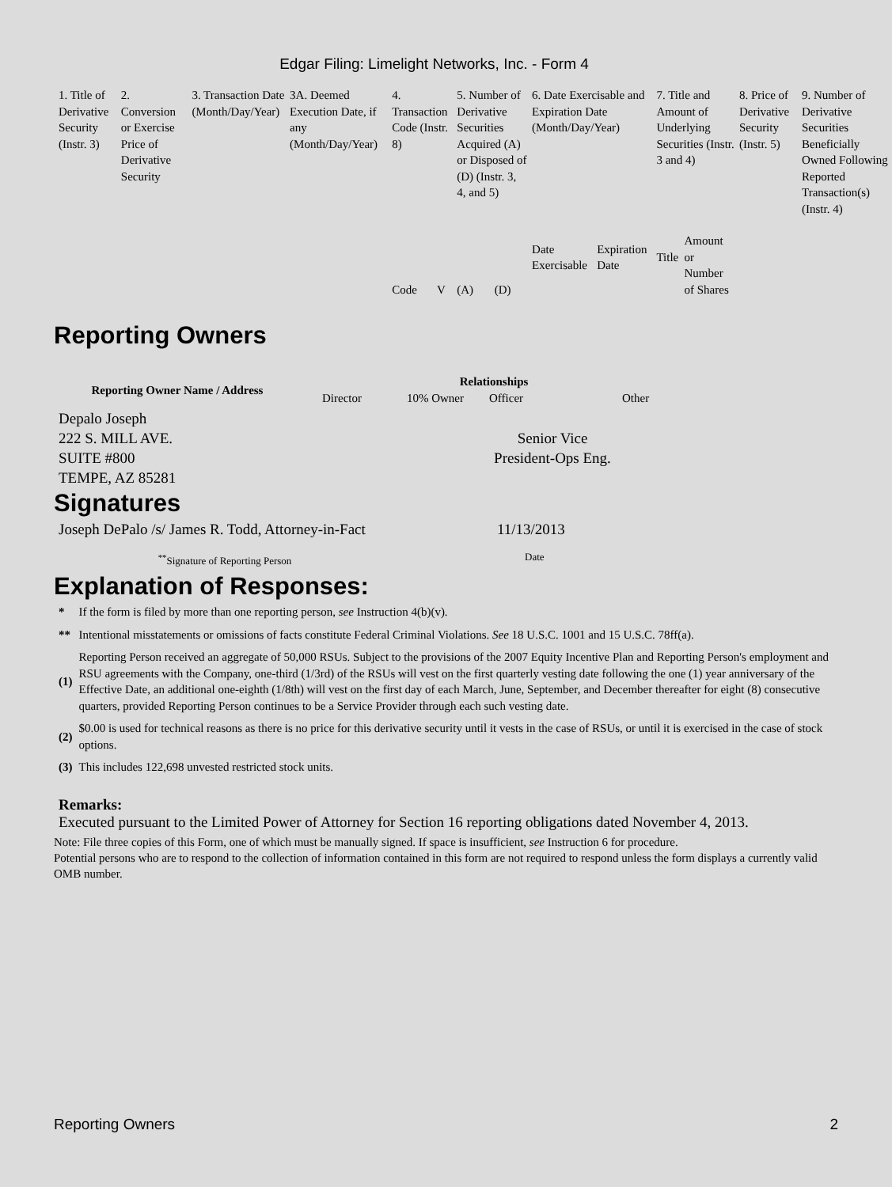Edgar Filing: Limelight Networks, Inc. - Form 4
| 1. Title of Derivative Security (Instr. 3) | 2. Conversion or Exercise Price of Derivative Security | 3. Transaction Date (Month/Day/Year) | 3A. Deemed Execution Date, if any (Month/Day/Year) | 4. Transaction Code (Instr. 8) | | 5. Number of Derivative Securities Acquired (A) or Disposed of (D) (Instr. 3, 4, and 5) | | 6. Date Exercisable and Expiration Date (Month/Day/Year) | | 7. Title and Amount of Underlying Securities (Instr. 3 and 4) | | 8. Price of Derivative Security (Instr. 5) | 9. Number of Derivative Securities Beneficially Owned Following Reported Transaction(s) (Instr. 4) |
| | | | | Code | V | (A) | (D) | Date Exercisable | Expiration Date | Title | Amount or Number of Shares | | |
Reporting Owners
| Reporting Owner Name / Address | Relationships | | | |
| --- | --- | --- | --- | --- |
| | Director | 10% Owner | Officer | Other |
| Depalo Joseph 222 S. MILL AVE. SUITE #800 TEMPE, AZ 85281 | | | Senior Vice President-Ops Eng. | |
Signatures
| Joseph DePalo /s/ James R. Todd, Attorney-in-Fact | 11/13/2013 |
| <sup>**</sup> Signature of Reporting Person | Date |
Explanation of Responses:
| * | If the form is filed by more than one reporting person, see Instruction 4(b)(v). |
| ** | Intentional misstatements or omissions of facts constitute Federal Criminal Violations. See 18 U.S.C. 1001 and 15 U.S.C. 78ff(a). |
| (1) | Reporting Person received an aggregate of 50,000 RSUs. Subject to the provisions of the 2007 Equity Incentive Plan and Reporting Person's employment and RSU agreements with the Company, one-third (1/3rd) of the RSUs will vest on the first quarterly vesting date following the one (1) year anniversary of the Effective Date, an additional one-eighth (1/8th) will vest on the first day of each March, June, September, and December thereafter for eight (8) consecutive quarters, provided Reporting Person continues to be a Service Provider through each such vesting date. |
| (2) | $0.00 is used for technical reasons as there is no price for this derivative security until it vests in the case of RSUs, or until it is exercised in the case of stock options. |
| (3) | This includes 122,698 unvested restricted stock units. |
Remarks:
Executed pursuant to the Limited Power of Attorney for Section 16 reporting obligations dated November 4, 2013.
Note: File three copies of this Form, one of which must be manually signed. If space is insufficient, see Instruction 6 for procedure.
Potential persons who are to respond to the collection of information contained in this form are not required to respond unless the form displays a currently valid OMB number.
Reporting Owners 2